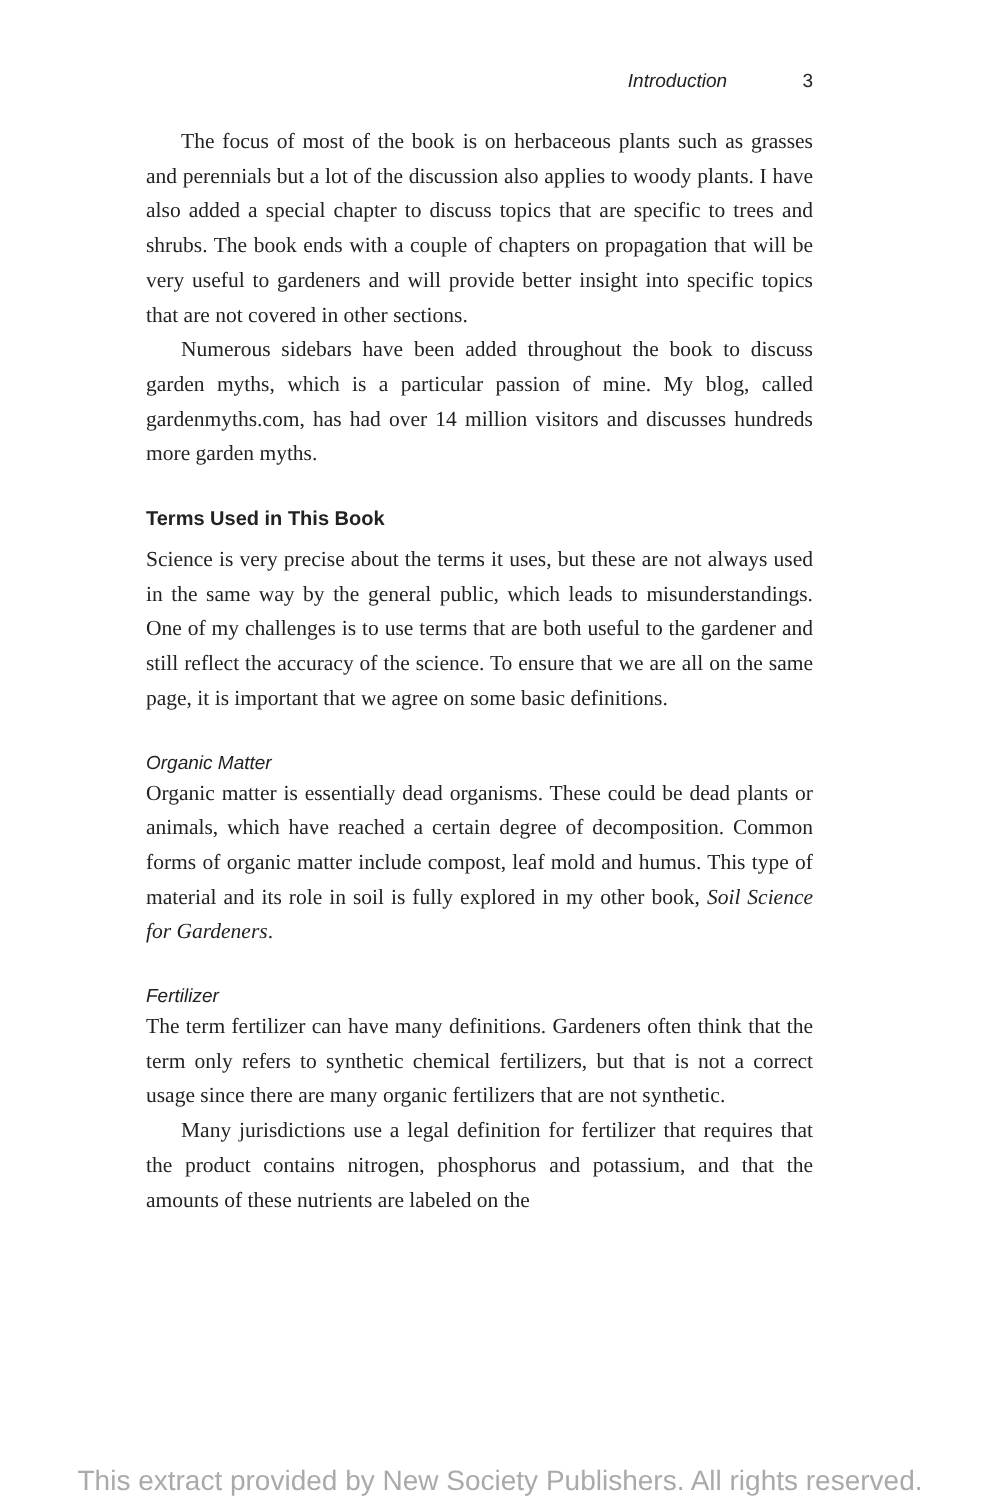Introduction 3
The focus of most of the book is on herbaceous plants such as grasses and perennials but a lot of the discussion also applies to woody plants. I have also added a special chapter to discuss topics that are specific to trees and shrubs. The book ends with a couple of chapters on propagation that will be very useful to gardeners and will provide better insight into specific topics that are not covered in other sections.
Numerous sidebars have been added throughout the book to discuss garden myths, which is a particular passion of mine. My blog, called gardenmyths.com, has had over 14 million visitors and discusses hundreds more garden myths.
Terms Used in This Book
Science is very precise about the terms it uses, but these are not always used in the same way by the general public, which leads to misunderstandings. One of my challenges is to use terms that are both useful to the gardener and still reflect the accuracy of the science. To ensure that we are all on the same page, it is important that we agree on some basic definitions.
Organic Matter
Organic matter is essentially dead organisms. These could be dead plants or animals, which have reached a certain degree of decomposition. Common forms of organic matter include compost, leaf mold and humus. This type of material and its role in soil is fully explored in my other book, Soil Science for Gardeners.
Fertilizer
The term fertilizer can have many definitions. Gardeners often think that the term only refers to synthetic chemical fertilizers, but that is not a correct usage since there are many organic fertilizers that are not synthetic.
Many jurisdictions use a legal definition for fertilizer that requires that the product contains nitrogen, phosphorus and potassium, and that the amounts of these nutrients are labeled on the
This extract provided by New Society Publishers. All rights reserved.